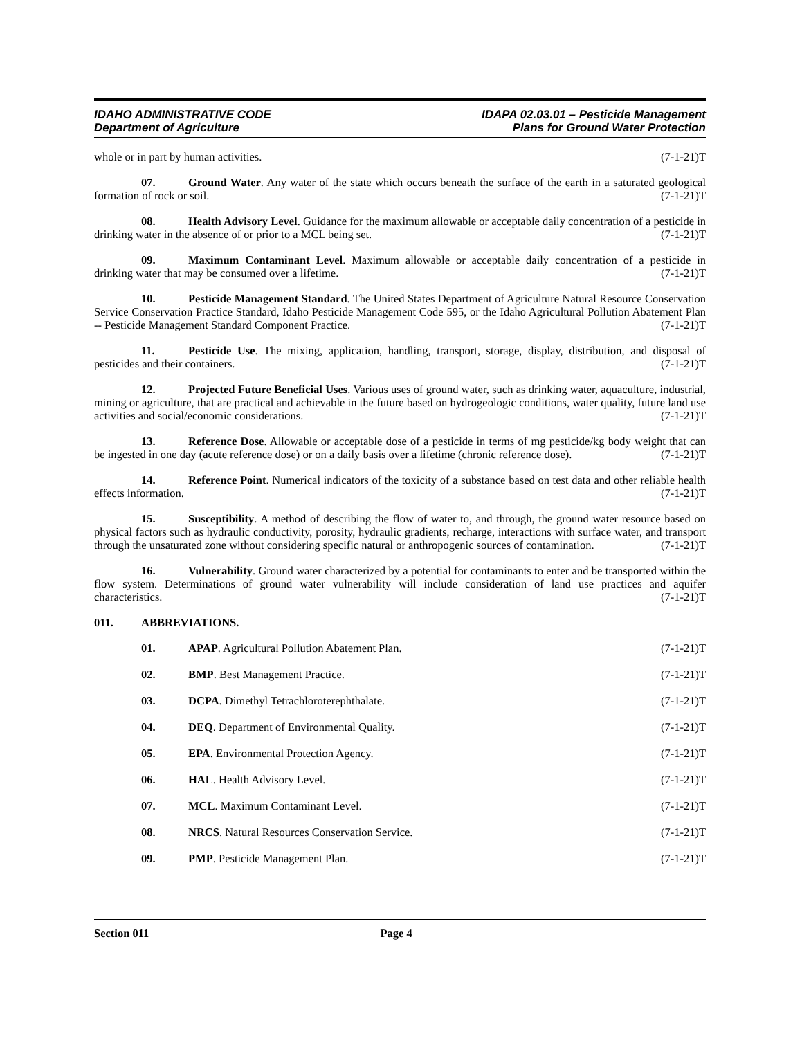IDAHO ADMINISTRATIVE CODE
Department of Agriculture
IDAPA 02.03.01 – Pesticide Management
Plans for Ground Water Protection
whole or in part by human activities. (7-1-21)T
07. Ground Water. Any water of the state which occurs beneath the surface of the earth in a saturated geological formation of rock or soil. (7-1-21)T
08. Health Advisory Level. Guidance for the maximum allowable or acceptable daily concentration of a pesticide in drinking water in the absence of or prior to a MCL being set. (7-1-21)T
09. Maximum Contaminant Level. Maximum allowable or acceptable daily concentration of a pesticide in drinking water that may be consumed over a lifetime. (7-1-21)T
10. Pesticide Management Standard. The United States Department of Agriculture Natural Resource Conservation Service Conservation Practice Standard, Idaho Pesticide Management Code 595, or the Idaho Agricultural Pollution Abatement Plan -- Pesticide Management Standard Component Practice. (7-1-21)T
11. Pesticide Use. The mixing, application, handling, transport, storage, display, distribution, and disposal of pesticides and their containers. (7-1-21)T
12. Projected Future Beneficial Uses. Various uses of ground water, such as drinking water, aquaculture, industrial, mining or agriculture, that are practical and achievable in the future based on hydrogeologic conditions, water quality, future land use activities and social/economic considerations. (7-1-21)T
13. Reference Dose. Allowable or acceptable dose of a pesticide in terms of mg pesticide/kg body weight that can be ingested in one day (acute reference dose) or on a daily basis over a lifetime (chronic reference dose). (7-1-21)T
14. Reference Point. Numerical indicators of the toxicity of a substance based on test data and other reliable health effects information. (7-1-21)T
15. Susceptibility. A method of describing the flow of water to, and through, the ground water resource based on physical factors such as hydraulic conductivity, porosity, hydraulic gradients, recharge, interactions with surface water, and transport through the unsaturated zone without considering specific natural or anthropogenic sources of contamination. (7-1-21)T
16. Vulnerability. Ground water characterized by a potential for contaminants to enter and be transported within the flow system. Determinations of ground water vulnerability will include consideration of land use practices and aquifer characteristics. (7-1-21)T
011. ABBREVIATIONS.
01. APAP. Agricultural Pollution Abatement Plan. (7-1-21)T
02. BMP. Best Management Practice. (7-1-21)T
03. DCPA. Dimethyl Tetrachloroterephthalate. (7-1-21)T
04. DEQ. Department of Environmental Quality. (7-1-21)T
05. EPA. Environmental Protection Agency. (7-1-21)T
06. HAL. Health Advisory Level. (7-1-21)T
07. MCL. Maximum Contaminant Level. (7-1-21)T
08. NRCS. Natural Resources Conservation Service. (7-1-21)T
09. PMP. Pesticide Management Plan. (7-1-21)T
Section 011 Page 4